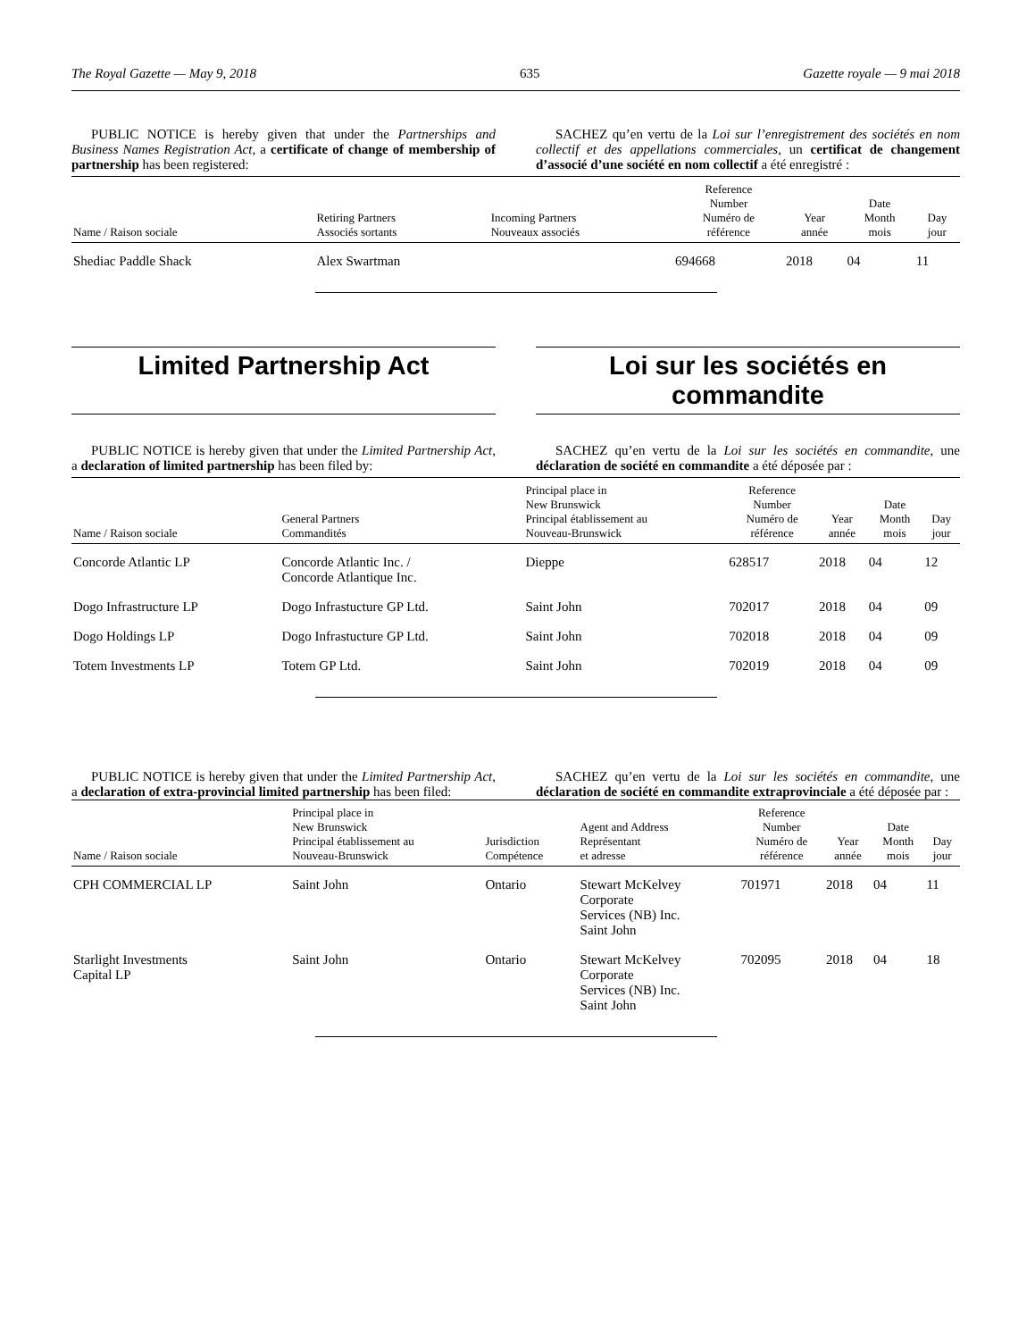The Royal Gazette — May 9, 2018 635 Gazette royale — 9 mai 2018
PUBLIC NOTICE is hereby given that under the Partnerships and Business Names Registration Act, a certificate of change of membership of partnership has been registered:
SACHEZ qu’en vertu de la Loi sur l’enregistrement des sociétés en nom collectif et des appellations commerciales, un certificat de changement d’associé d’une société en nom collectif a été enregistré :
| Name / Raison sociale | Retiring Partners Associés sortants | Incoming Partners Nouveaux associés | Reference Number Numéro de référence | Year année | Date Month mois | Day jour |
| --- | --- | --- | --- | --- | --- | --- |
| Shediac Paddle Shack | Alex Swartman | | 694668 | 2018 | 04 | 11 |
Limited Partnership Act Loi sur les sociétés en commandite
PUBLIC NOTICE is hereby given that under the Limited Partnership Act, a declaration of limited partnership has been filed by:
SACHEZ qu’en vertu de la Loi sur les sociétés en commandite, une déclaration de société en commandite a été déposée par :
| Name / Raison sociale | General Partners Commandités | Principal place in New Brunswick Principal établissement au Nouveau-Brunswick | Reference Number Numéro de référence | Year année | Date Month mois | Day jour |
| --- | --- | --- | --- | --- | --- | --- |
| Concorde Atlantic LP | Concorde Atlantic Inc. / Concorde Atlantique Inc. | Dieppe | 628517 | 2018 | 04 | 12 |
| Dogo Infrastructure LP | Dogo Infrastucture GP Ltd. | Saint John | 702017 | 2018 | 04 | 09 |
| Dogo Holdings LP | Dogo Infrastucture GP Ltd. | Saint John | 702018 | 2018 | 04 | 09 |
| Totem Investments LP | Totem GP Ltd. | Saint John | 702019 | 2018 | 04 | 09 |
PUBLIC NOTICE is hereby given that under the Limited Partnership Act, a declaration of extra-provincial limited partnership has been filed:
SACHEZ qu’en vertu de la Loi sur les sociétés en commandite, une déclaration de société en commandite extraprovinciale a été déposée par :
| Name / Raison sociale | Principal place in New Brunswick Principal établissement au Nouveau-Brunswick | Jurisdiction Compétence | Agent and Address Représentant et adresse | Reference Number Numéro de référence | Year année | Date Month mois | Day jour |
| --- | --- | --- | --- | --- | --- | --- | --- |
| CPH COMMERCIAL LP | Saint John | Ontario | Stewart McKelvey Corporate Services (NB) Inc. Saint John | 701971 | 2018 | 04 | 11 |
| Starlight Investments Capital LP | Saint John | Ontario | Stewart McKelvey Corporate Services (NB) Inc. Saint John | 702095 | 2018 | 04 | 18 |